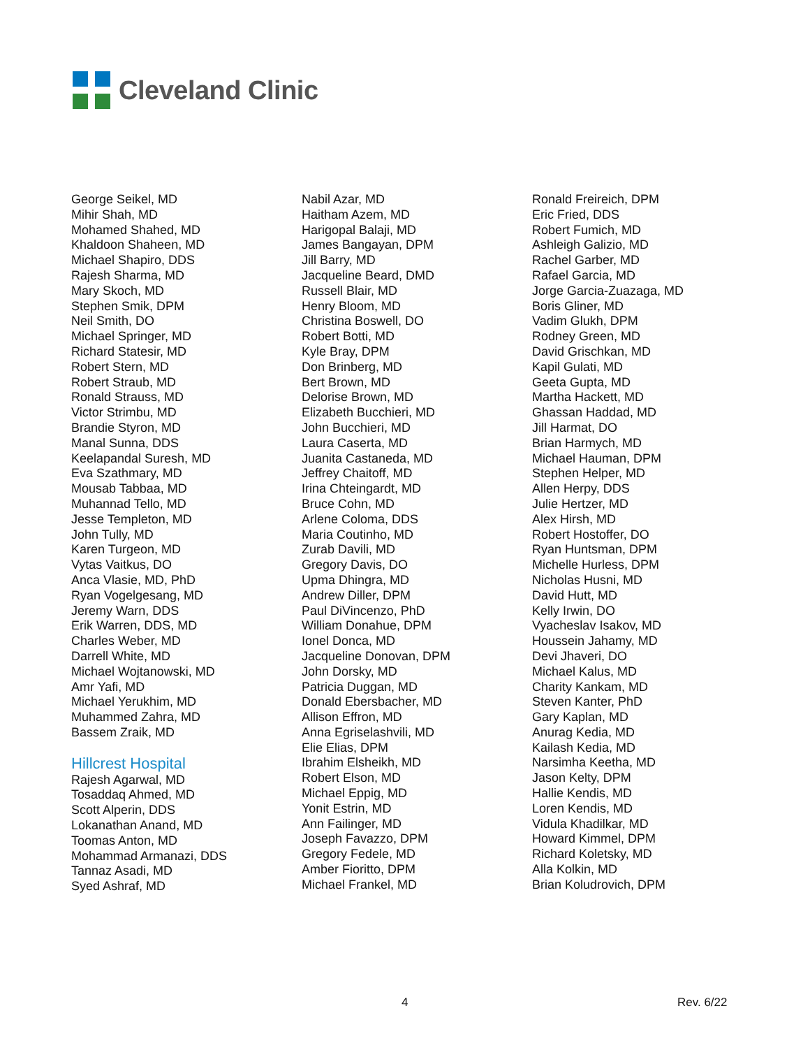Cleveland Clinic
George Seikel, MD
Mihir Shah, MD
Mohamed Shahed, MD
Khaldoon Shaheen, MD
Michael Shapiro, DDS
Rajesh Sharma, MD
Mary Skoch, MD
Stephen Smik, DPM
Neil Smith, DO
Michael Springer, MD
Richard Statesir, MD
Robert Stern, MD
Robert Straub, MD
Ronald Strauss, MD
Victor Strimbu, MD
Brandie Styron, MD
Manal Sunna, DDS
Keelapandal Suresh, MD
Eva Szathmary, MD
Mousab Tabbaa, MD
Muhannad Tello, MD
Jesse Templeton, MD
John Tully, MD
Karen Turgeon, MD
Vytas Vaitkus, DO
Anca Vlasie, MD, PhD
Ryan Vogelgesang, MD
Jeremy Warn, DDS
Erik Warren, DDS, MD
Charles Weber, MD
Darrell White, MD
Michael Wojtanowski, MD
Amr Yafi, MD
Michael Yerukhim, MD
Muhammed Zahra, MD
Bassem Zraik, MD
Hillcrest Hospital
Rajesh Agarwal, MD
Tosaddaq Ahmed, MD
Scott Alperin, DDS
Lokanathan Anand, MD
Toomas Anton, MD
Mohammad Armanazi, DDS
Tannaz Asadi, MD
Syed Ashraf, MD
Nabil Azar, MD
Haitham Azem, MD
Harigopal Balaji, MD
James Bangayan, DPM
Jill Barry, MD
Jacqueline Beard, DMD
Russell Blair, MD
Henry Bloom, MD
Christina Boswell, DO
Robert Botti, MD
Kyle Bray, DPM
Don Brinberg, MD
Bert Brown, MD
Delorise Brown, MD
Elizabeth Bucchieri, MD
John Bucchieri, MD
Laura Caserta, MD
Juanita Castaneda, MD
Jeffrey Chaitoff, MD
Irina Chteingardt, MD
Bruce Cohn, MD
Arlene Coloma, DDS
Maria Coutinho, MD
Zurab Davili, MD
Gregory Davis, DO
Upma Dhingra, MD
Andrew Diller, DPM
Paul DiVincenzo, PhD
William Donahue, DPM
Ionel Donca, MD
Jacqueline Donovan, DPM
John Dorsky, MD
Patricia Duggan, MD
Donald Ebersbacher, MD
Allison Effron, MD
Anna Egriselashvili, MD
Elie Elias, DPM
Ibrahim Elsheikh, MD
Robert Elson, MD
Michael Eppig, MD
Yonit Estrin, MD
Ann Failinger, MD
Joseph Favazzo, DPM
Gregory Fedele, MD
Amber Fioritto, DPM
Michael Frankel, MD
Ronald Freireich, DPM
Eric Fried, DDS
Robert Fumich, MD
Ashleigh Galizio, MD
Rachel Garber, MD
Rafael Garcia, MD
Jorge Garcia-Zuazaga, MD
Boris Gliner, MD
Vadim Glukh, DPM
Rodney Green, MD
David Grischkan, MD
Kapil Gulati, MD
Geeta Gupta, MD
Martha Hackett, MD
Ghassan Haddad, MD
Jill Harmat, DO
Brian Harmych, MD
Michael Hauman, DPM
Stephen Helper, MD
Allen Herpy, DDS
Julie Hertzer, MD
Alex Hirsh, MD
Robert Hostoffer, DO
Ryan Huntsman, DPM
Michelle Hurless, DPM
Nicholas Husni, MD
David Hutt, MD
Kelly Irwin, DO
Vyacheslav Isakov, MD
Houssein Jahamy, MD
Devi Jhaveri, DO
Michael Kalus, MD
Charity Kankam, MD
Steven Kanter, PhD
Gary Kaplan, MD
Anurag Kedia, MD
Kailash Kedia, MD
Narsimha Keetha, MD
Jason Kelty, DPM
Hallie Kendis, MD
Loren Kendis, MD
Vidula Khadilkar, MD
Howard Kimmel, DPM
Richard Koletsky, MD
Alla Kolkin, MD
Brian Koludrovich, DPM
4 Rev. 6/22